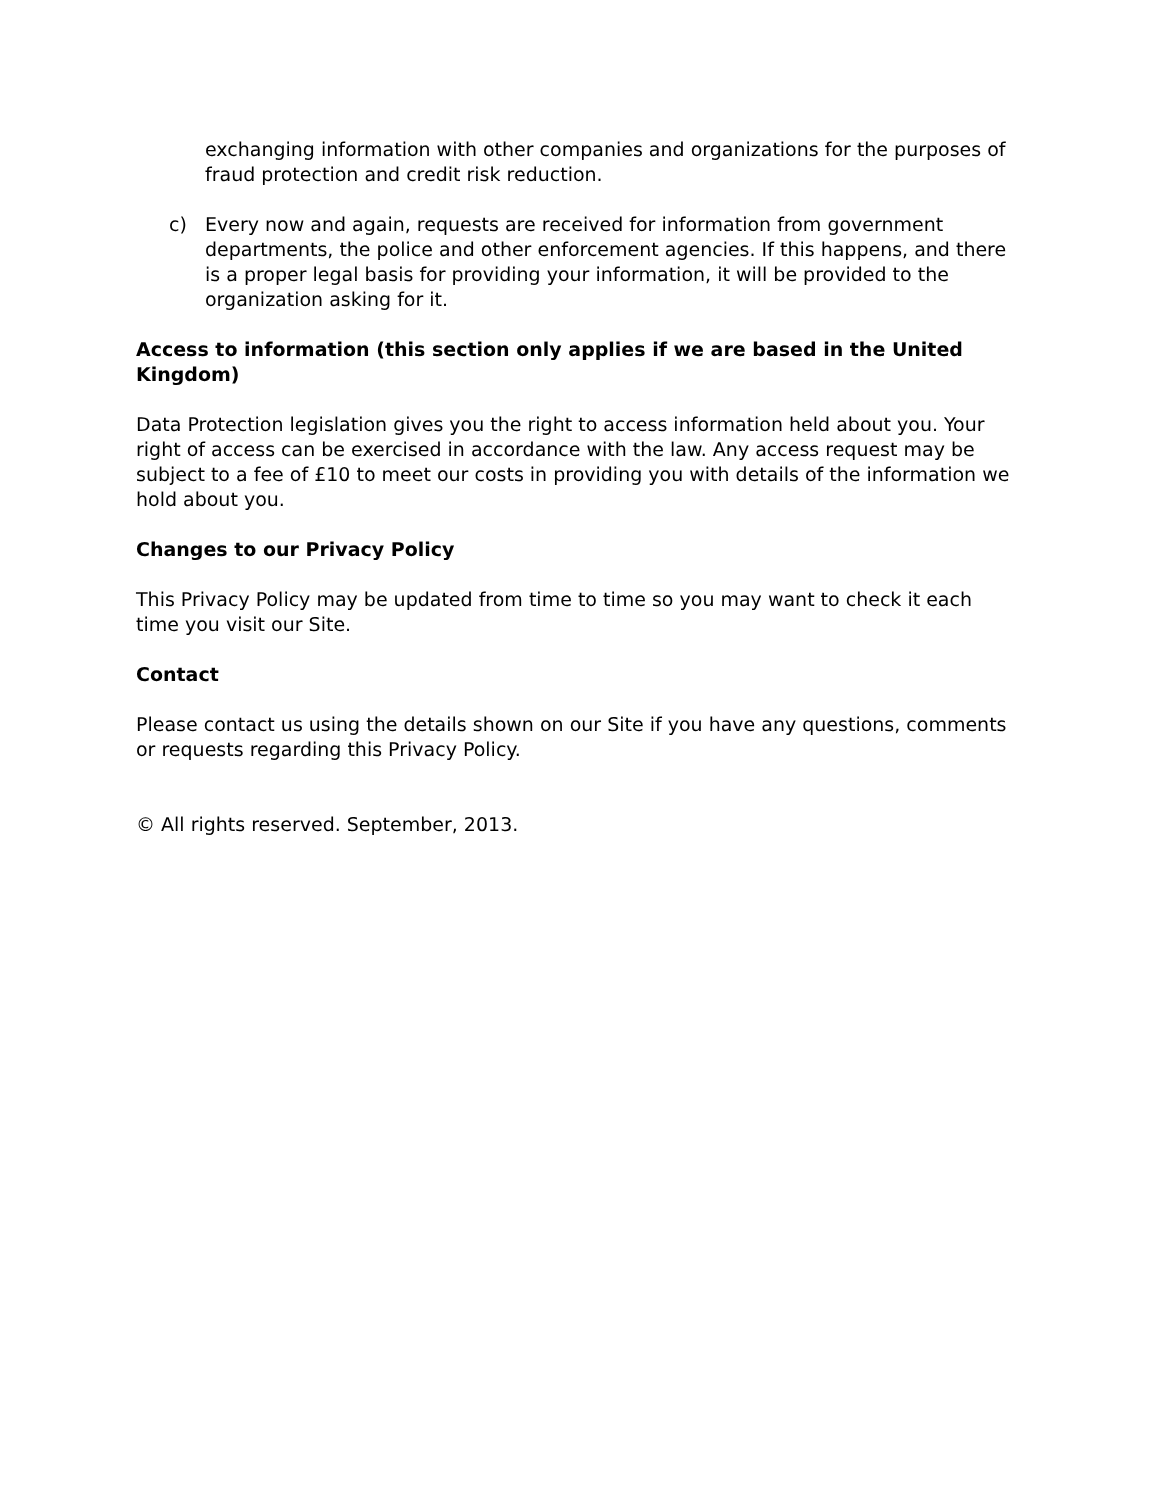exchanging information with other companies and organizations for the purposes of fraud protection and credit risk reduction.
c) Every now and again, requests are received for information from government departments, the police and other enforcement agencies. If this happens, and there is a proper legal basis for providing your information, it will be provided to the organization asking for it.
Access to information (this section only applies if we are based in the United Kingdom)
Data Protection legislation gives you the right to access information held about you. Your right of access can be exercised in accordance with the law. Any access request may be subject to a fee of £10 to meet our costs in providing you with details of the information we hold about you.
Changes to our Privacy Policy
This Privacy Policy may be updated from time to time so you may want to check it each time you visit our Site.
Contact
Please contact us using the details shown on our Site if you have any questions, comments or requests regarding this Privacy Policy.
© All rights reserved. September, 2013.